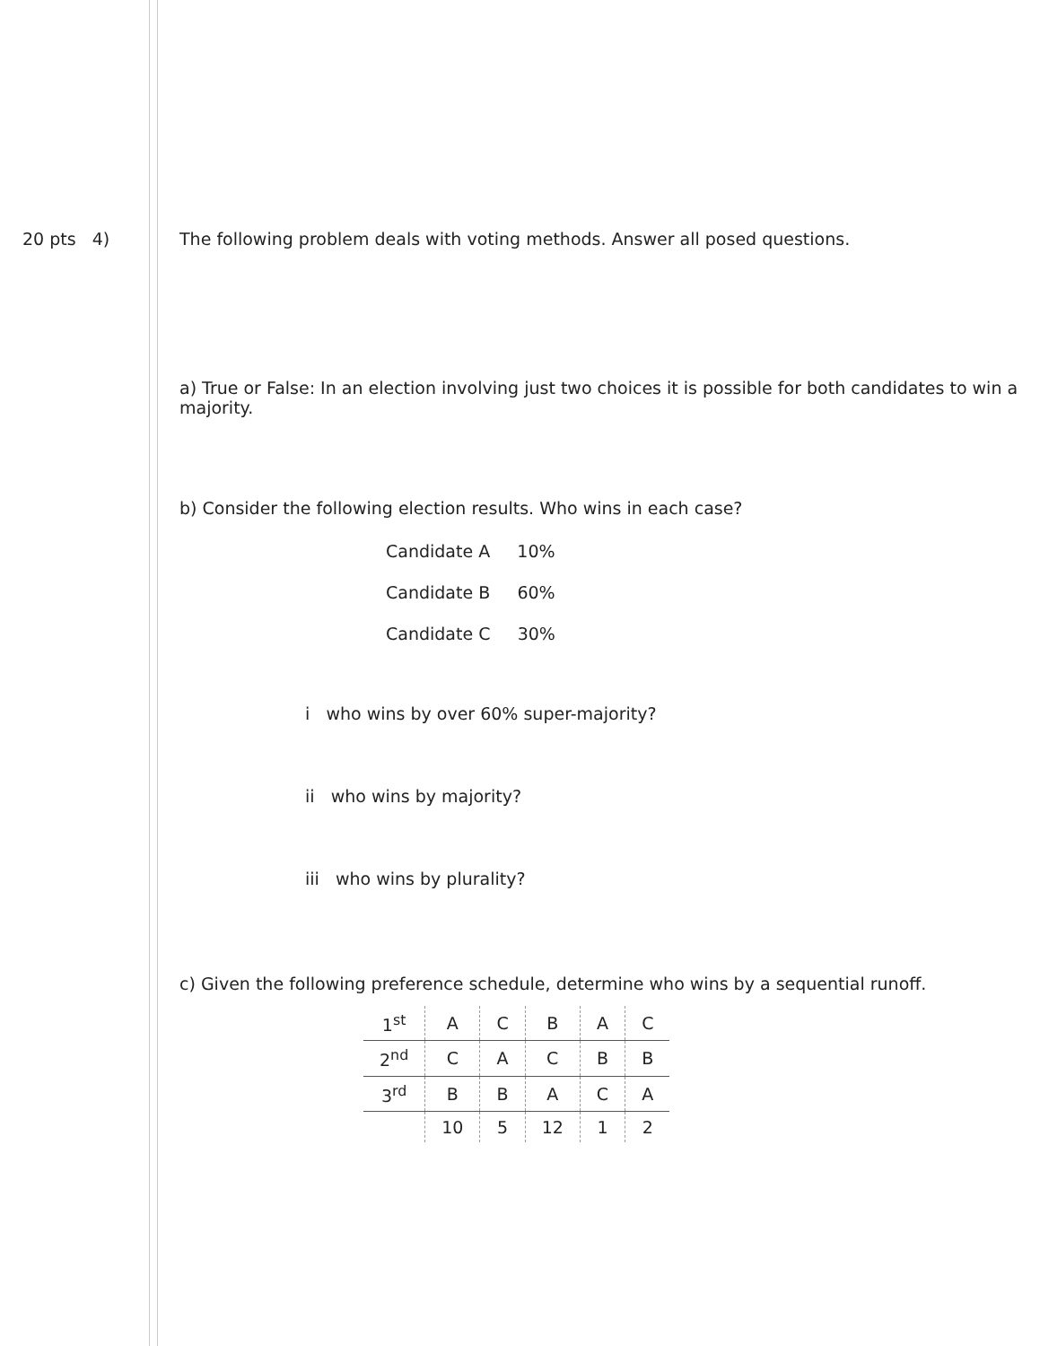20 pts 4) The following problem deals with voting methods. Answer all posed questions.
a) True or False: In an election involving just two choices it is possible for both candidates to win a majority.
b) Consider the following election results. Who wins in each case?
Candidate A 10%
Candidate B 60%
Candidate C 30%
i who wins by over 60% super-majority?
ii who wins by majority?
iii who wins by plurality?
c) Given the following preference schedule, determine who wins by a sequential runoff.
| 1<sup>st</sup> | A | C | B | A | C |
| 2<sup>nd</sup> | C | A | C | B | B |
| 3<sup>rd</sup> | B | B | A | C | A |
| | 10 | 5 | 12 | 1 | 2 |